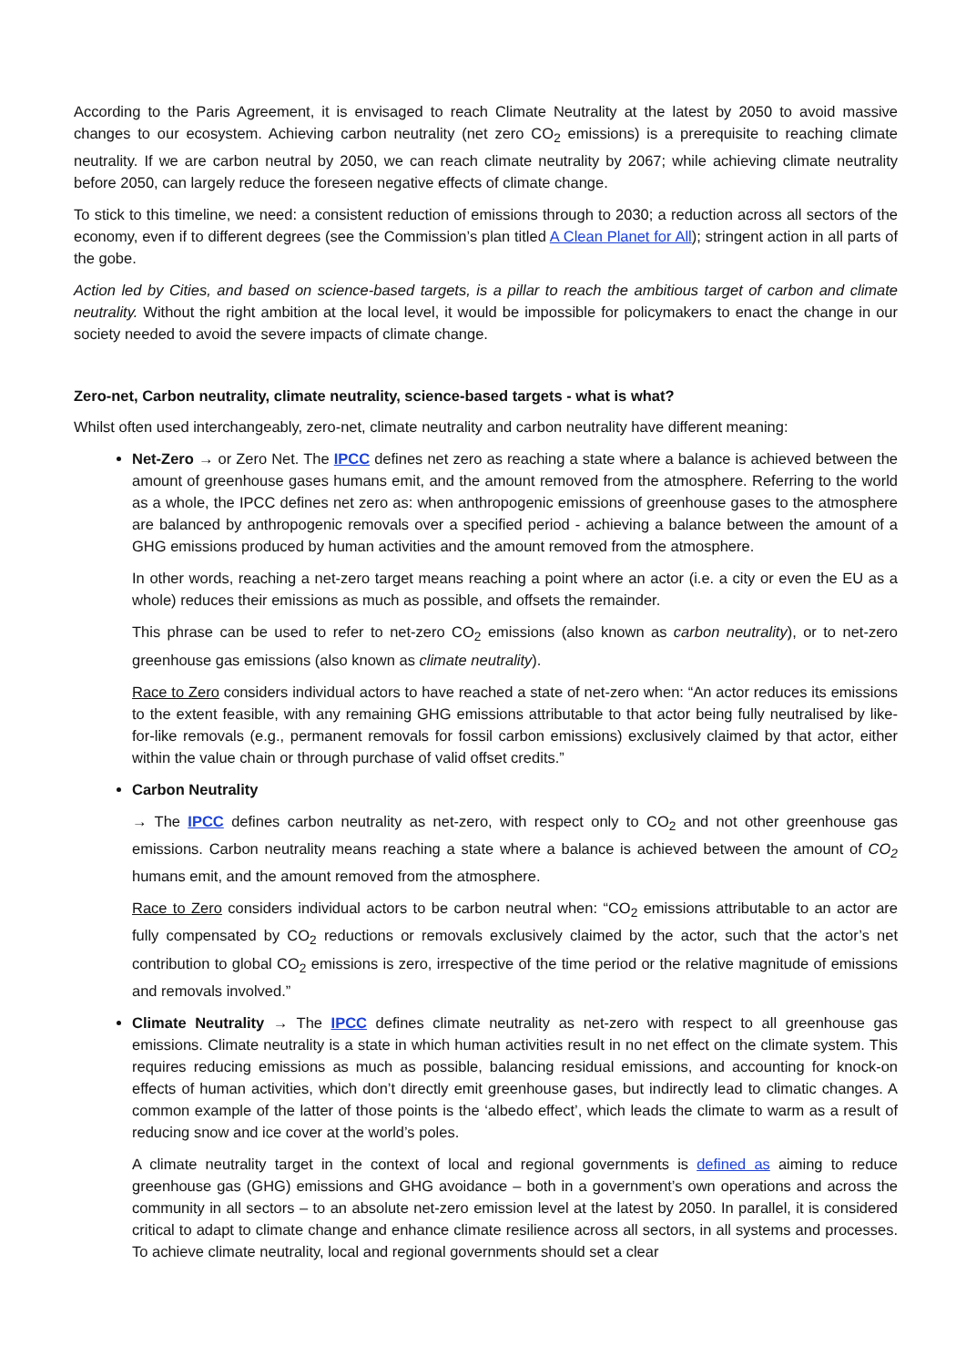According to the Paris Agreement, it is envisaged to reach Climate Neutrality at the latest by 2050 to avoid massive changes to our ecosystem. Achieving carbon neutrality (net zero CO<sub>2</sub> emissions) is a prerequisite to reaching climate neutrality. If we are carbon neutral by 2050, we can reach climate neutrality by 2067; while achieving climate neutrality before 2050, can largely reduce the foreseen negative effects of climate change.
To stick to this timeline, we need: a consistent reduction of emissions through to 2030; a reduction across all sectors of the economy, even if to different degrees (see the Commission’s plan titled A Clean Planet for All); stringent action in all parts of the gobe.
Action led by Cities, and based on science-based targets, is a pillar to reach the ambitious target of carbon and climate neutrality. Without the right ambition at the local level, it would be impossible for policymakers to enact the change in our society needed to avoid the severe impacts of climate change.
Zero-net, Carbon neutrality, climate neutrality, science-based targets - what is what?
Whilst often used interchangeably, zero-net, climate neutrality and carbon neutrality have different meaning:
Net-Zero → or Zero Net. The IPCC defines net zero as reaching a state where a balance is achieved between the amount of greenhouse gases humans emit, and the amount removed from the atmosphere. Referring to the world as a whole, the IPCC defines net zero as: when anthropogenic emissions of greenhouse gases to the atmosphere are balanced by anthropogenic removals over a specified period - achieving a balance between the amount of a GHG emissions produced by human activities and the amount removed from the atmosphere.
In other words, reaching a net-zero target means reaching a point where an actor (i.e. a city or even the EU as a whole) reduces their emissions as much as possible, and offsets the remainder.
This phrase can be used to refer to net-zero CO<sub>2</sub> emissions (also known as carbon neutrality), or to net-zero greenhouse gas emissions (also known as climate neutrality).
Race to Zero considers individual actors to have reached a state of net-zero when: “An actor reduces its emissions to the extent feasible, with any remaining GHG emissions attributable to that actor being fully neutralised by like-for-like removals (e.g., permanent removals for fossil carbon emissions) exclusively claimed by that actor, either within the value chain or through purchase of valid offset credits.”
Carbon Neutrality
→ The IPCC defines carbon neutrality as net-zero, with respect only to CO<sub>2</sub> and not other greenhouse gas emissions. Carbon neutrality means reaching a state where a balance is achieved between the amount of CO<sub>2</sub> humans emit, and the amount removed from the atmosphere.
Race to Zero considers individual actors to be carbon neutral when: “CO<sub>2</sub> emissions attributable to an actor are fully compensated by CO<sub>2</sub> reductions or removals exclusively claimed by the actor, such that the actor’s net contribution to global CO<sub>2</sub> emissions is zero, irrespective of the time period or the relative magnitude of emissions and removals involved.”
Climate Neutrality → The IPCC defines climate neutrality as net-zero with respect to all greenhouse gas emissions. Climate neutrality is a state in which human activities result in no net effect on the climate system. This requires reducing emissions as much as possible, balancing residual emissions, and accounting for knock-on effects of human activities, which don’t directly emit greenhouse gases, but indirectly lead to climatic changes. A common example of the latter of those points is the ‘albedo effect’, which leads the climate to warm as a result of reducing snow and ice cover at the world’s poles.
A climate neutrality target in the context of local and regional governments is defined as aiming to reduce greenhouse gas (GHG) emissions and GHG avoidance – both in a government’s own operations and across the community in all sectors – to an absolute net-zero emission level at the latest by 2050. In parallel, it is considered critical to adapt to climate change and enhance climate resilience across all sectors, in all systems and processes. To achieve climate neutrality, local and regional governments should set a clear